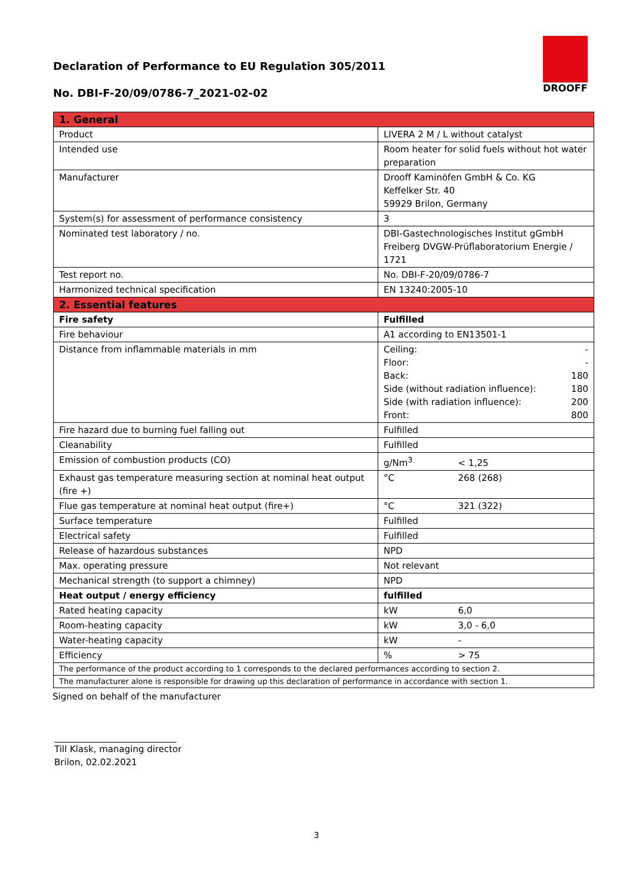Declaration of Performance to EU Regulation 305/2011
No. DBI-F-20/09/0786-7_2021-02-02
DROOFF
| 1. General | |
| Product | LIVERA 2 M / L without catalyst |
| Intended use | Room heater for solid fuels without hot water preparation |
| Manufacturer | Drooff Kaminöfen GmbH & Co. KG Keffelker Str. 40 59929 Brilon, Germany |
| System(s) for assessment of performance consistency | 3 |
| Nominated test laboratory / no. | DBI-Gastechnologisches Institut gGmbH Freiberg DVGW-Prüflaboratorium Energie / 1721 |
| Test report no. | No. DBI-F-20/09/0786-7 |
| Harmonized technical specification | EN 13240:2005-10 |
| 2. Essential features | |
| Fire safety | Fulfilled |
| Fire behaviour | A1 according to EN13501-1 |
| Distance from inflammable materials in mm | Ceiling: - Floor: - Back: 180 Side (without radiation influence): 180 Side (with radiation influence): 200 Front: 800 |
| Fire hazard due to burning fuel falling out | Fulfilled |
| Cleanability | Fulfilled |
| Emission of combustion products (CO) | g/Nm<sup>3</sup> < 1,25 |
| Exhaust gas temperature measuring section at nominal heat output (fire +) | °C 268 (268) |
| Flue gas temperature at nominal heat output (fire+) | °C 321 (322) |
| Surface temperature | Fulfilled |
| Electrical safety | Fulfilled |
| Release of hazardous substances | NPD |
| Max. operating pressure | Not relevant |
| Mechanical strength (to support a chimney) | NPD |
| Heat output / energy efficiency | fulfilled |
| Rated heating capacity | kW 6,0 |
| Room-heating capacity | kW 3,0 - 6,0 |
| Water-heating capacity | kW - |
| Efficiency | % > 75 |
| The performance of the product according to 1 corresponds to the declared performances according to section 2. | |
| The manufacturer alone is responsible for drawing up this declaration of performance in accordance with section 1. | |
Signed on behalf of the manufacturer
Till Klask, managing director
Brilon, 02.02.2021
3